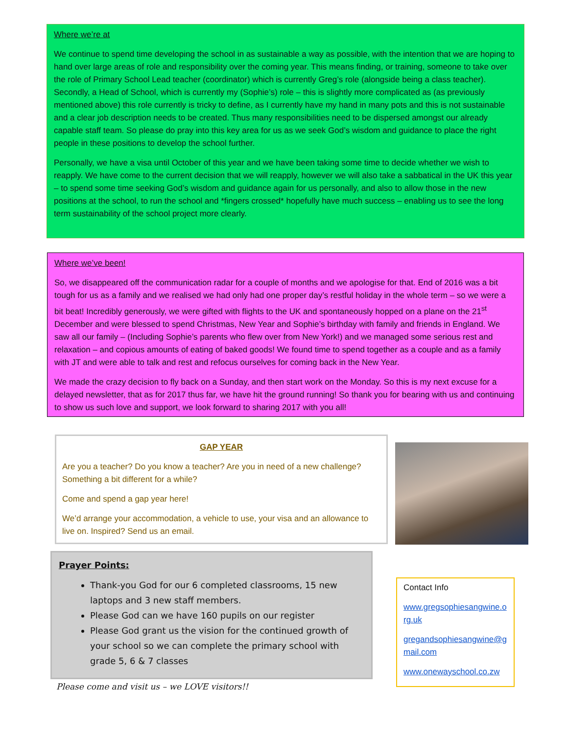Where we’re at
We continue to spend time developing the school in as sustainable a way as possible, with the intention that we are hoping to hand over large areas of role and responsibility over the coming year. This means finding, or training, someone to take over the role of Primary School Lead teacher (coordinator) which is currently Greg’s role (alongside being a class teacher). Secondly, a Head of School, which is currently my (Sophie’s) role – this is slightly more complicated as (as previously mentioned above) this role currently is tricky to define, as I currently have my hand in many pots and this is not sustainable and a clear job description needs to be created. Thus many responsibilities need to be dispersed amongst our already capable staff team. So please do pray into this key area for us as we seek God’s wisdom and guidance to place the right people in these positions to develop the school further.
Personally, we have a visa until October of this year and we have been taking some time to decide whether we wish to reapply. We have come to the current decision that we will reapply, however we will also take a sabbatical in the UK this year – to spend some time seeking God’s wisdom and guidance again for us personally, and also to allow those in the new positions at the school, to run the school and *fingers crossed* hopefully have much success – enabling us to see the long term sustainability of the school project more clearly.
Where we’ve been!
So, we disappeared off the communication radar for a couple of months and we apologise for that. End of 2016 was a bit tough for us as a family and we realised we had only had one proper day’s restful holiday in the whole term – so we were a bit beat! Incredibly generously, we were gifted with flights to the UK and spontaneously hopped on a plane on the 21<sup>st</sup> December and were blessed to spend Christmas, New Year and Sophie’s birthday with family and friends in England. We saw all our family – (Including Sophie’s parents who flew over from New York!) and we managed some serious rest and relaxation – and copious amounts of eating of baked goods! We found time to spend together as a couple and as a family with JT and were able to talk and rest and refocus ourselves for coming back in the New Year.
We made the crazy decision to fly back on a Sunday, and then start work on the Monday. So this is my next excuse for a delayed newsletter, that as for 2017 thus far, we have hit the ground running! So thank you for bearing with us and continuing to show us such love and support, we look forward to sharing 2017 with you all!
GAP YEAR
Are you a teacher? Do you know a teacher? Are you in need of a new challenge? Something a bit different for a while?
Come and spend a gap year here!
We’d arrange your accommodation, a vehicle to use, your visa and an allowance to live on. Inspired? Send us an email.
Prayer Points:
Thank-you God for our 6 completed classrooms, 15 new laptops and 3 new staff members.
Please God can we have 160 pupils on our register
Please God grant us the vision for the continued growth of your school so we can complete the primary school with grade 5, 6 & 7 classes
Contact Info
www.gregsophiesangwine.org.uk
gregandsophiesangwine@gmail.com
www.onewayschool.co.zw
Please come and visit us – we LOVE visitors!!